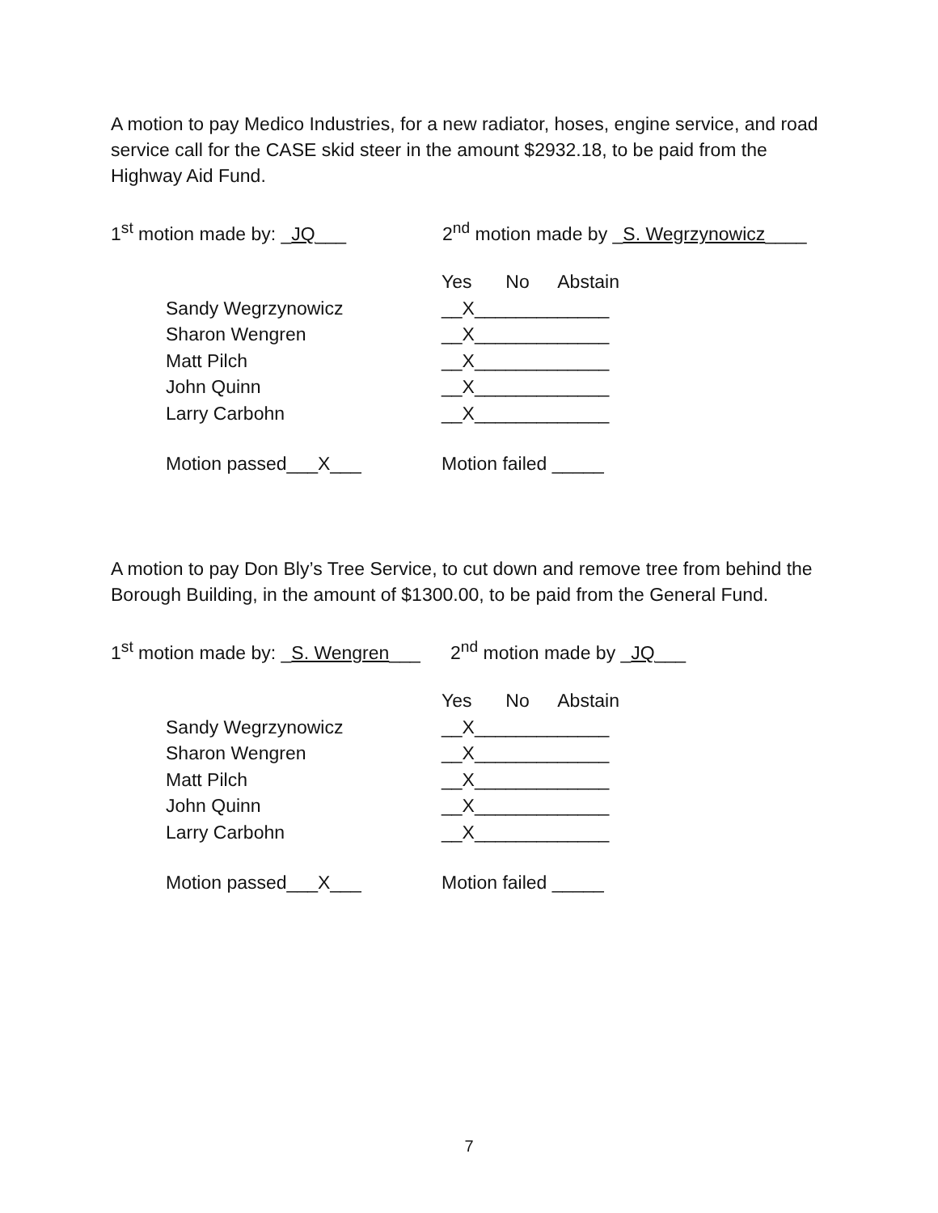A motion to pay Medico Industries, for a new radiator, hoses, engine service, and road service call for the CASE skid steer in the amount $2932.18, to be paid from the Highway Aid Fund.
1<sup>st</sup> motion made by: _JQ___ 2<sup>nd</sup> motion made by _S. Wegrzynowicz____
| | Yes | No | Abstain |
| --- | --- | --- | --- |
| Sandy Wegrzynowicz | __X___ | _____ | _____ |
| Sharon Wengren | __X___ | _____ | _____ |
| Matt Pilch | __X___ | _____ | _____ |
| John Quinn | __X___ | _____ | _____ |
| Larry Carbohn | __X___ | _____ | _____ |
Motion passed___X___ Motion failed _____
A motion to pay Don Bly’s Tree Service, to cut down and remove tree from behind the Borough Building, in the amount of $1300.00, to be paid from the General Fund.
1<sup>st</sup> motion made by: _S. Wengren___ 2<sup>nd</sup> motion made by _JQ___
| | Yes | No | Abstain |
| --- | --- | --- | --- |
| Sandy Wegrzynowicz | __X___ | _____ | _____ |
| Sharon Wengren | __X___ | _____ | _____ |
| Matt Pilch | __X___ | _____ | _____ |
| John Quinn | __X___ | _____ | _____ |
| Larry Carbohn | __X___ | _____ | _____ |
Motion passed___X___ Motion failed _____
7